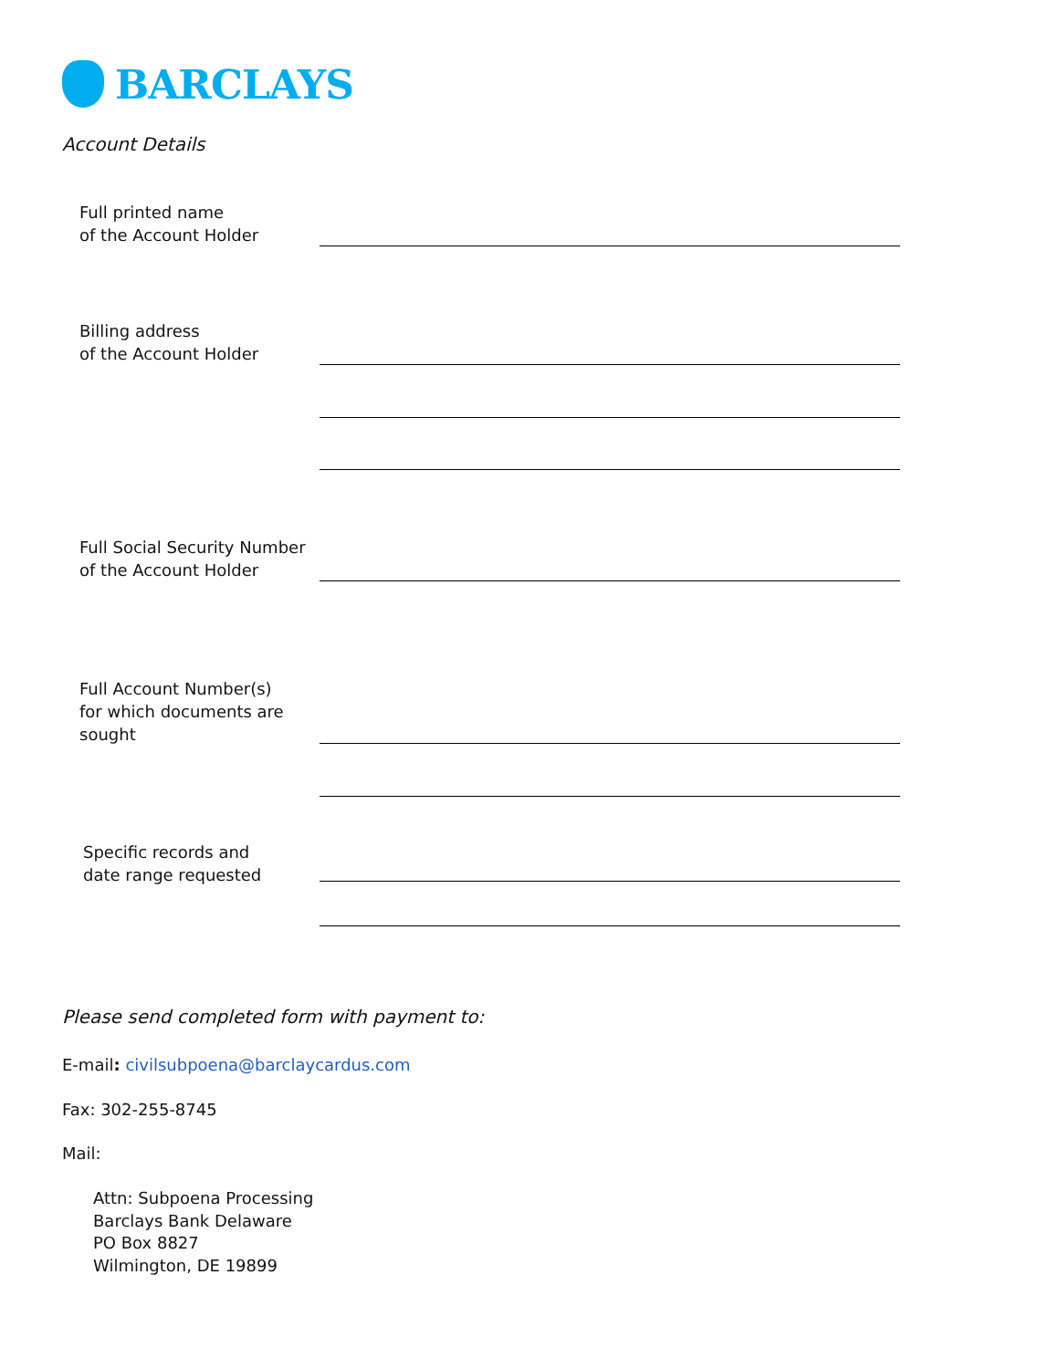BARCLAYS
Account Details
Full printed name
of the Account Holder
Billing address
of the Account Holder
Full Social Security Number
of the Account Holder
Full Account Number(s)
for which documents are
sought
Specific records and
date range requested
Please send completed form with payment to:
E-mail: civilsubpoena@barclaycardus.com
Fax: 302-255-8745
Mail:
Attn: Subpoena Processing
Barclays Bank Delaware
PO Box 8827
Wilmington, DE 19899